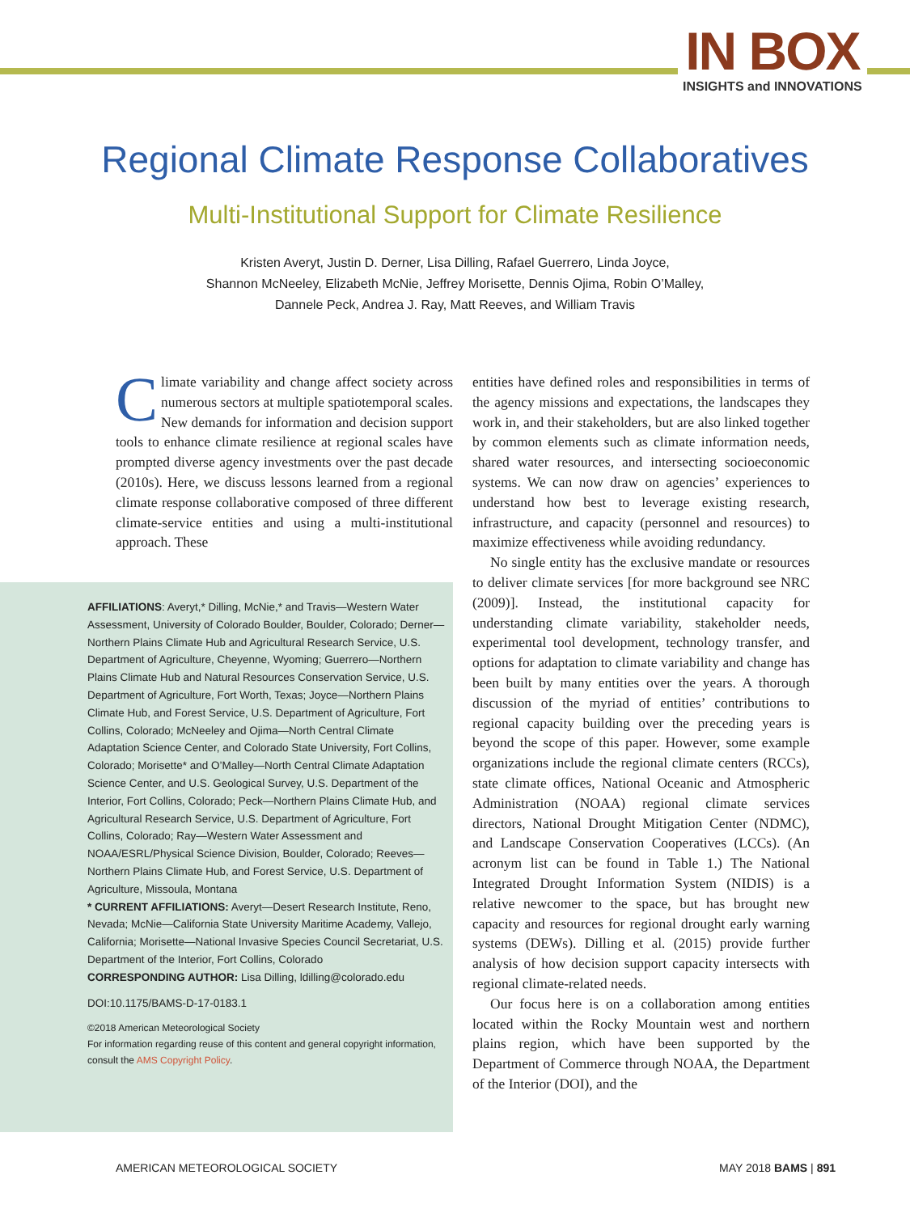IN BOX
INSIGHTS and INNOVATIONS
Regional Climate Response Collaboratives
Multi-Institutional Support for Climate Resilience
Kristen Averyt, Justin D. Derner, Lisa Dilling, Rafael Guerrero, Linda Joyce,
Shannon McNeeley, Elizabeth McNie, Jeffrey Morisette, Dennis Ojima, Robin O’Malley,
Dannele Peck, Andrea J. Ray, Matt Reeves, and William Travis
Climate variability and change affect society across numerous sectors at multiple spatiotemporal scales. New demands for information and decision support tools to enhance climate resilience at regional scales have prompted diverse agency investments over the past decade (2010s). Here, we discuss lessons learned from a regional climate response collaborative composed of three different climate-service entities and using a multi-institutional approach. These
AFFILIATIONS: Averyt,* Dilling, McNie,* and Travis—Western Water Assessment, University of Colorado Boulder, Boulder, Colorado; Derner—Northern Plains Climate Hub and Agricultural Research Service, U.S. Department of Agriculture, Cheyenne, Wyoming; Guerrero—Northern Plains Climate Hub and Natural Resources Conservation Service, U.S. Department of Agriculture, Fort Worth, Texas; Joyce—Northern Plains Climate Hub, and Forest Service, U.S. Department of Agriculture, Fort Collins, Colorado; McNeeley and Ojima—North Central Climate Adaptation Science Center, and Colorado State University, Fort Collins, Colorado; Morisette* and O’Malley—North Central Climate Adaptation Science Center, and U.S. Geological Survey, U.S. Department of the Interior, Fort Collins, Colorado; Peck—Northern Plains Climate Hub, and Agricultural Research Service, U.S. Department of Agriculture, Fort Collins, Colorado; Ray—Western Water Assessment and NOAA/ESRL/Physical Science Division, Boulder, Colorado; Reeves—Northern Plains Climate Hub, and Forest Service, U.S. Department of Agriculture, Missoula, Montana
* CURRENT AFFILIATIONS: Averyt—Desert Research Institute, Reno, Nevada; McNie—California State University Maritime Academy, Vallejo, California; Morisette—National Invasive Species Council Secretariat, U.S. Department of the Interior, Fort Collins, Colorado
CORRESPONDING AUTHOR: Lisa Dilling, ldilling@colorado.edu
DOI:10.1175/BAMS-D-17-0183.1
©2018 American Meteorological Society
For information regarding reuse of this content and general copyright information, consult the AMS Copyright Policy.
entities have defined roles and responsibilities in terms of the agency missions and expectations, the landscapes they work in, and their stakeholders, but are also linked together by common elements such as climate information needs, shared water resources, and intersecting socioeconomic systems. We can now draw on agencies’ experiences to understand how best to leverage existing research, infrastructure, and capacity (personnel and resources) to maximize effectiveness while avoiding redundancy.
No single entity has the exclusive mandate or resources to deliver climate services [for more background see NRC (2009)]. Instead, the institutional capacity for understanding climate variability, stakeholder needs, experimental tool development, technology transfer, and options for adaptation to climate variability and change has been built by many entities over the years. A thorough discussion of the myriad of entities’ contributions to regional capacity building over the preceding years is beyond the scope of this paper. However, some example organizations include the regional climate centers (RCCs), state climate offices, National Oceanic and Atmospheric Administration (NOAA) regional climate services directors, National Drought Mitigation Center (NDMC), and Landscape Conservation Cooperatives (LCCs). (An acronym list can be found in Table 1.) The National Integrated Drought Information System (NIDIS) is a relative newcomer to the space, but has brought new capacity and resources for regional drought early warning systems (DEWs). Dilling et al. (2015) provide further analysis of how decision support capacity intersects with regional climate-related needs.
Our focus here is on a collaboration among entities located within the Rocky Mountain west and northern plains region, which have been supported by the Department of Commerce through NOAA, the Department of the Interior (DOI), and the
AMERICAN METEOROLOGICAL SOCIETY MAY 2018 BAMS | 891